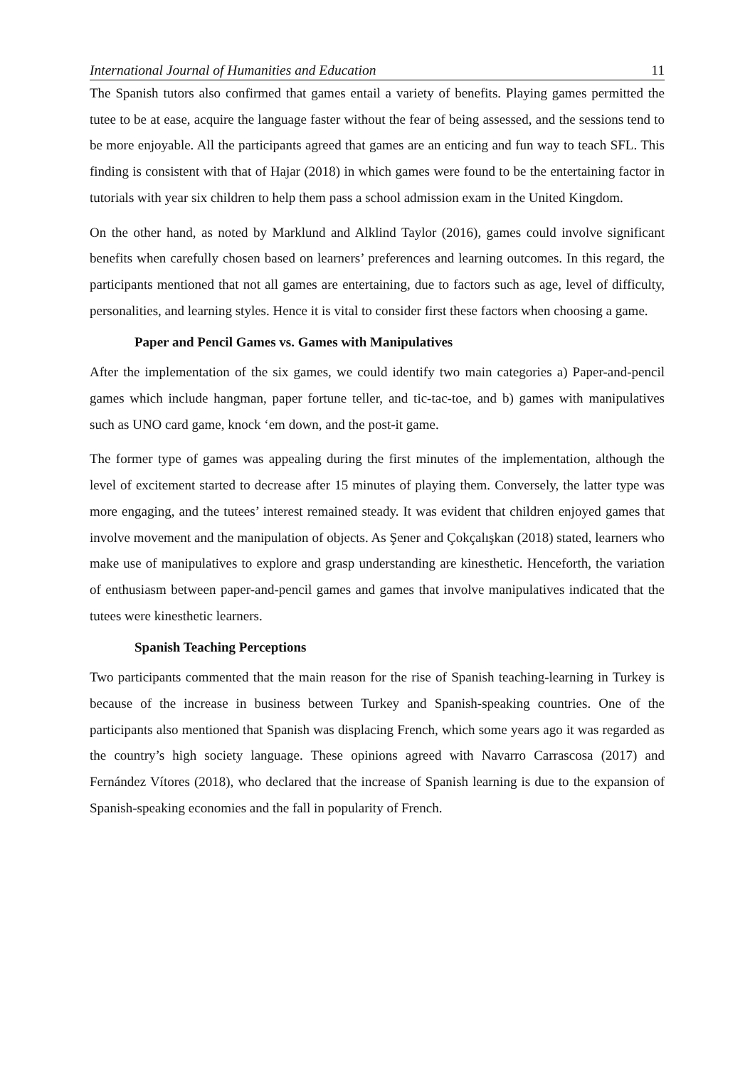International Journal of Humanities and Education 11
The Spanish tutors also confirmed that games entail a variety of benefits. Playing games permitted the tutee to be at ease, acquire the language faster without the fear of being assessed, and the sessions tend to be more enjoyable. All the participants agreed that games are an enticing and fun way to teach SFL. This finding is consistent with that of Hajar (2018) in which games were found to be the entertaining factor in tutorials with year six children to help them pass a school admission exam in the United Kingdom.
On the other hand, as noted by Marklund and Alklind Taylor (2016), games could involve significant benefits when carefully chosen based on learners’ preferences and learning outcomes. In this regard, the participants mentioned that not all games are entertaining, due to factors such as age, level of difficulty, personalities, and learning styles. Hence it is vital to consider first these factors when choosing a game.
Paper and Pencil Games vs. Games with Manipulatives
After the implementation of the six games, we could identify two main categories a) Paper-and-pencil games which include hangman, paper fortune teller, and tic-tac-toe, and b) games with manipulatives such as UNO card game, knock ‘em down, and the post-it game.
The former type of games was appealing during the first minutes of the implementation, although the level of excitement started to decrease after 15 minutes of playing them. Conversely, the latter type was more engaging, and the tutees’ interest remained steady. It was evident that children enjoyed games that involve movement and the manipulation of objects. As Şener and Çokçalışkan (2018) stated, learners who make use of manipulatives to explore and grasp understanding are kinesthetic. Henceforth, the variation of enthusiasm between paper-and-pencil games and games that involve manipulatives indicated that the tutees were kinesthetic learners.
Spanish Teaching Perceptions
Two participants commented that the main reason for the rise of Spanish teaching-learning in Turkey is because of the increase in business between Turkey and Spanish-speaking countries. One of the participants also mentioned that Spanish was displacing French, which some years ago it was regarded as the country’s high society language. These opinions agreed with Navarro Carrascosa (2017) and Fernández Vítores (2018), who declared that the increase of Spanish learning is due to the expansion of Spanish-speaking economies and the fall in popularity of French.